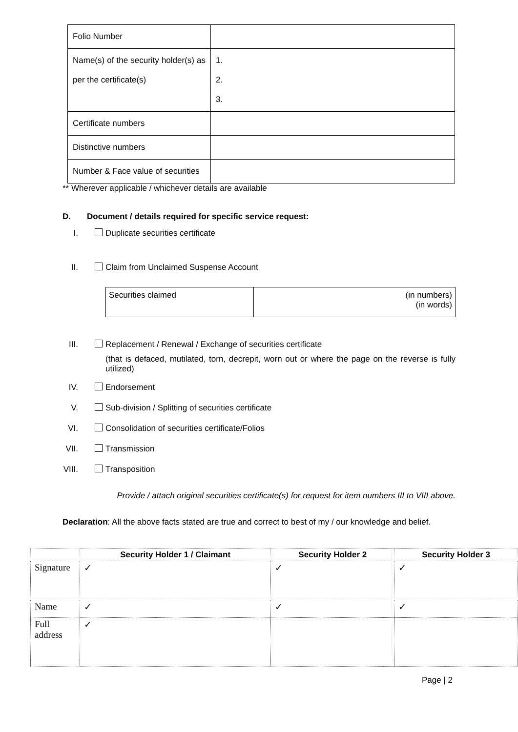| Folio Number | |
| Name(s) of the security holder(s) as per the certificate(s) | 1. 2. 3. |
| Certificate numbers | |
| Distinctive numbers | |
| Number & Face value of securities | |
** Wherever applicable / whichever details are available
D. Document / details required for specific service request:
I. Duplicate securities certificate
II. Claim from Unclaimed Suspense Account
| Securities claimed | (in numbers) (in words) |
III. Replacement / Renewal / Exchange of securities certificate
(that is defaced, mutilated, torn, decrepit, worn out or where the page on the reverse is fully utilized)
IV. Endorsement
V. Sub-division / Splitting of securities certificate
VI. Consolidation of securities certificate/Folios
VII. Transmission
VIII. Transposition
Provide / attach original securities certificate(s) for request for item numbers III to VIII above.
Declaration: All the above facts stated are true and correct to best of my / our knowledge and belief.
| | Security Holder 1 / Claimant | Security Holder 2 | Security Holder 3 |
| --- | --- | --- | --- |
| Signature | ✓ | ✓ | ✓ |
| Name | ✓ | ✓ | ✓ |
| Full address | ✓ | | |
Page | 2